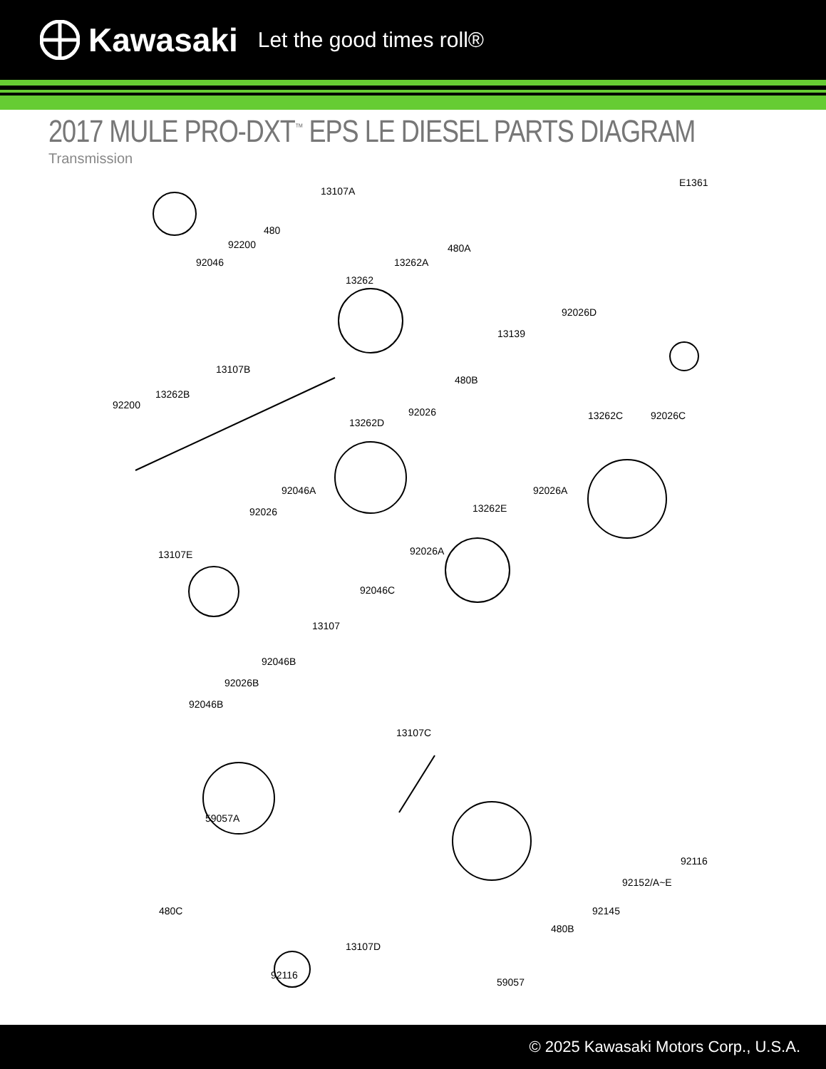Kawasaki Let the good times roll®
2017 MULE PRO-DXT<sup>™</sup> EPS LE DIESEL PARTS DIAGRAM
Transmission
E1361
13107A
480
92200
92046
480A
13262A
13262
92026D
13139
13107B
13262B
92200
480B
92026
13262D
13262C 92026C
92046A 92026A
92026 13262E
13107E 92026A
92046C
13107
92046B
92026B
92046B
13107C
59057A
92116
92152/A~E
480C 92145
480B
13107D
92116
59057
© 2025 Kawasaki Motors Corp., U.S.A.